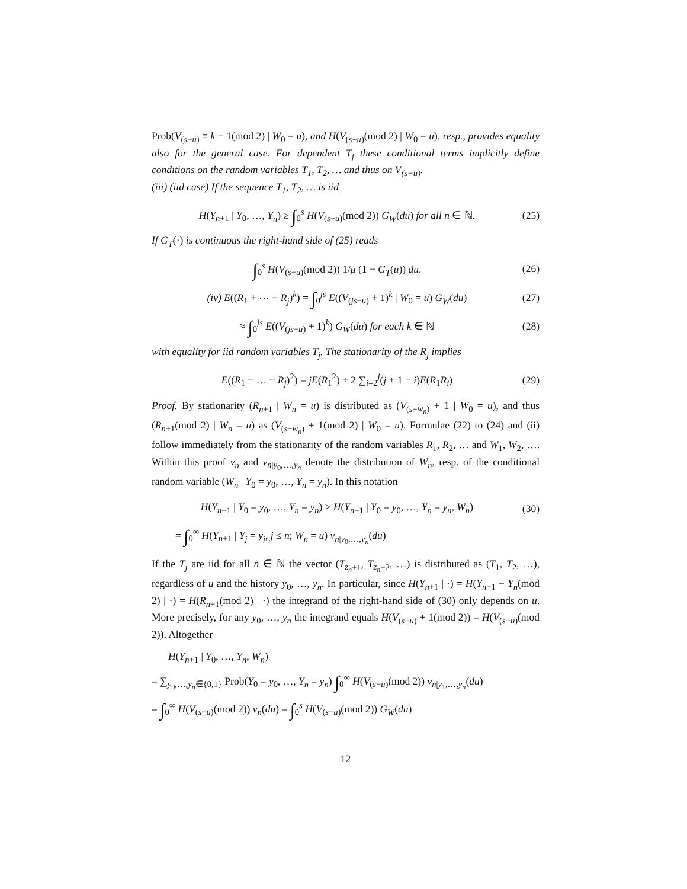Prob(V<sub>(s−u)</sub> ≡ k − 1(mod 2) | W<sub>0</sub> = u), and H(V<sub>(s−u)</sub>(mod 2) | W<sub>0</sub> = u), resp., provides equality also for the general case. For dependent T<sub>j</sub> these conditional terms implicitly define conditions on the random variables T<sub>1</sub>, T<sub>2</sub>, … and thus on V<sub>(s−u)</sub>.
(iii) (iid case) If the sequence T<sub>1</sub>, T<sub>2</sub>, … is iid
H(Y<sub>n+1</sub> | Y<sub>0</sub>, …, Y<sub>n</sub>) ≥ ∫<sub>0</sub><sup>s</sup> H(V<sub>(s−u)</sub>(mod 2)) G<sub>W</sub>(du) for all n ∈ ℕ. (25)
If G<sub>T</sub>(·) is continuous the right-hand side of (25) reads
∫<sub>0</sub><sup>s</sup> H(V<sub>(s−u)</sub>(mod 2)) 1/μ (1 − G<sub>T</sub>(u)) du. (26)
(iv) E((R<sub>1</sub> + ⋯ + R<sub>j</sub>)<sup>k</sup>) = ∫<sub>0</sub><sup>js</sup> E((V<sub>(js−u)</sub> + 1)<sup>k</sup> | W<sub>0</sub> = u) G<sub>W</sub>(du) (27)
≈ ∫<sub>0</sub><sup>js</sup> E((V<sub>(js−u)</sub> + 1)<sup>k</sup>) G<sub>W</sub>(du) for each k ∈ ℕ (28)
with equality for iid random variables T<sub>j</sub>. The stationarity of the R<sub>j</sub> implies
E((R<sub>1</sub> + … + R<sub>j</sub>)<sup>2</sup>) = jE(R<sub>1</sub><sup>2</sup>) + 2 ∑<sub>i=2</sub><sup>j</sup>(j + 1 − i)E(R<sub>1</sub>R<sub>i</sub>) (29)
Proof. By stationarity (R<sub>n+1</sub> | W<sub>n</sub> = u) is distributed as (V<sub>(s−w<sub>n</sub>)</sub> + 1 | W<sub>0</sub> = u), and thus (R<sub>n+1</sub>(mod 2) | W<sub>n</sub> = u) as (V<sub>(s−w<sub>n</sub>)</sub> + 1(mod 2) | W<sub>0</sub> = u). Formulae (22) to (24) and (ii) follow immediately from the stationarity of the random variables R<sub>1</sub>, R<sub>2</sub>, … and W<sub>1</sub>, W<sub>2</sub>, …. Within this proof ν<sub>n</sub> and ν<sub>n|y<sub>0</sub>,…,y<sub>n</sub></sub> denote the distribution of W<sub>n</sub>, resp. of the conditional random variable (W<sub>n</sub> | Y<sub>0</sub> = y<sub>0</sub>, …, Y<sub>n</sub> = y<sub>n</sub>). In this notation
H(Y<sub>n+1</sub> | Y<sub>0</sub> = y<sub>0</sub>, …, Y<sub>n</sub> = y<sub>n</sub>) ≥ H(Y<sub>n+1</sub> | Y<sub>0</sub> = y<sub>0</sub>, …, Y<sub>n</sub> = y<sub>n</sub>, W<sub>n</sub>) (30)
= ∫<sub>0</sub><sup>∞</sup> H(Y<sub>n+1</sub> | Y<sub>j</sub> = y<sub>j</sub>, j ≤ n; W<sub>n</sub> = u) ν<sub>n|y<sub>0</sub>,…,y<sub>n</sub></sub>(du)
If the T<sub>j</sub> are iid for all n ∈ ℕ the vector (T<sub>z<sub>n</sub>+1</sub>, T<sub>z<sub>n</sub>+2</sub>, …) is distributed as (T<sub>1</sub>, T<sub>2</sub>, …), regardless of u and the history y<sub>0</sub>, …, y<sub>n</sub>. In particular, since H(Y<sub>n+1</sub> | ·) = H(Y<sub>n+1</sub> − Y<sub>n</sub>(mod 2) | ·) = H(R<sub>n+1</sub>(mod 2) | ·) the integrand of the right-hand side of (30) only depends on u. More precisely, for any y<sub>0</sub>, …, y<sub>n</sub> the integrand equals H(V<sub>(s−u)</sub> + 1(mod 2)) = H(V<sub>(s−u)</sub>(mod 2)). Altogether
H(Y<sub>n+1</sub> | Y<sub>0</sub>, …, Y<sub>n</sub>, W<sub>n</sub>)
= ∑<sub>y<sub>0</sub>,…,y<sub>n</sub>∈{0,1}</sub> Prob(Y<sub>0</sub> = y<sub>0</sub>, …, Y<sub>n</sub> = y<sub>n</sub>) ∫<sub>0</sub><sup>∞</sup> H(V<sub>(s−u)</sub>(mod 2)) ν<sub>n|y<sub>1</sub>,…,y<sub>n</sub></sub>(du)
= ∫<sub>0</sub><sup>∞</sup> H(V<sub>(s−u)</sub>(mod 2)) ν<sub>n</sub>(du) = ∫<sub>0</sub><sup>s</sup> H(V<sub>(s−u)</sub>(mod 2)) G<sub>W</sub>(du)
12